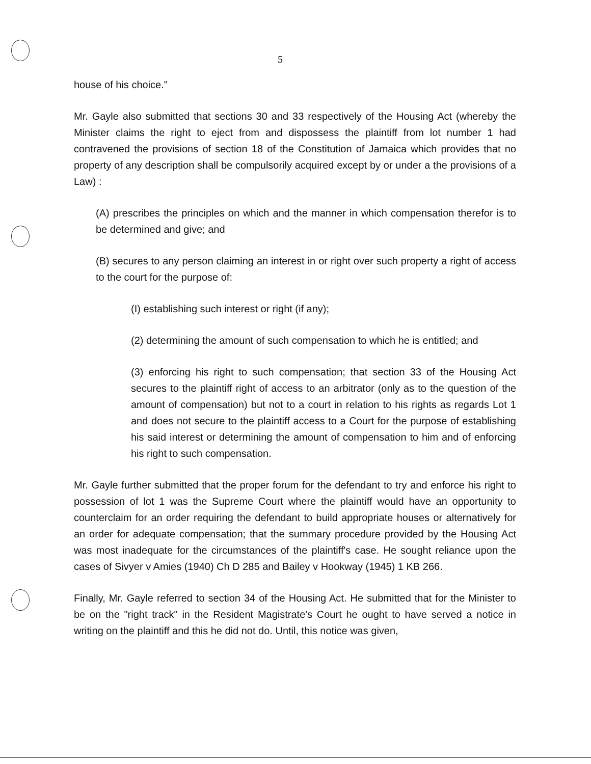5
house of his choice."
Mr. Gayle also submitted that sections 30 and 33 respectively of the Housing Act (whereby the Minister claims the right to eject from and dispossess the plaintiff from lot number 1 had contravened the provisions of section 18 of the Constitution of Jamaica which provides that no property of any description shall be compulsorily acquired except by or under a the provisions of a Law) :
(A) prescribes the principles on which and the manner in which compensation therefor is to be determined and give; and
(B) secures to any person claiming an interest in or right over such property a right of access to the court for the purpose of:
(I) establishing such interest or right (if any);
(2) determining the amount of such compensation to which he is entitled; and
(3) enforcing his right to such compensation; that section 33 of the Housing Act secures to the plaintiff right of access to an arbitrator (only as to the question of the amount of compensation) but not to a court in relation to his rights as regards Lot 1 and does not secure to the plaintiff access to a Court for the purpose of establishing his said interest or determining the amount of compensation to him and of enforcing his right to such compensation.
Mr. Gayle further submitted that the proper forum for the defendant to try and enforce his right to possession of lot 1 was the Supreme Court where the plaintiff would have an opportunity to counterclaim for an order requiring the defendant to build appropriate houses or alternatively for an order for adequate compensation; that the summary procedure provided by the Housing Act was most inadequate for the circumstances of the plaintiff's case. He sought reliance upon the cases of Sivyer v Amies (1940) Ch D 285 and Bailey v Hookway (1945) 1 KB 266.
Finally, Mr. Gayle referred to section 34 of the Housing Act. He submitted that for the Minister to be on the "right track" in the Resident Magistrate's Court he ought to have served a notice in writing on the plaintiff and this he did not do. Until, this notice was given,